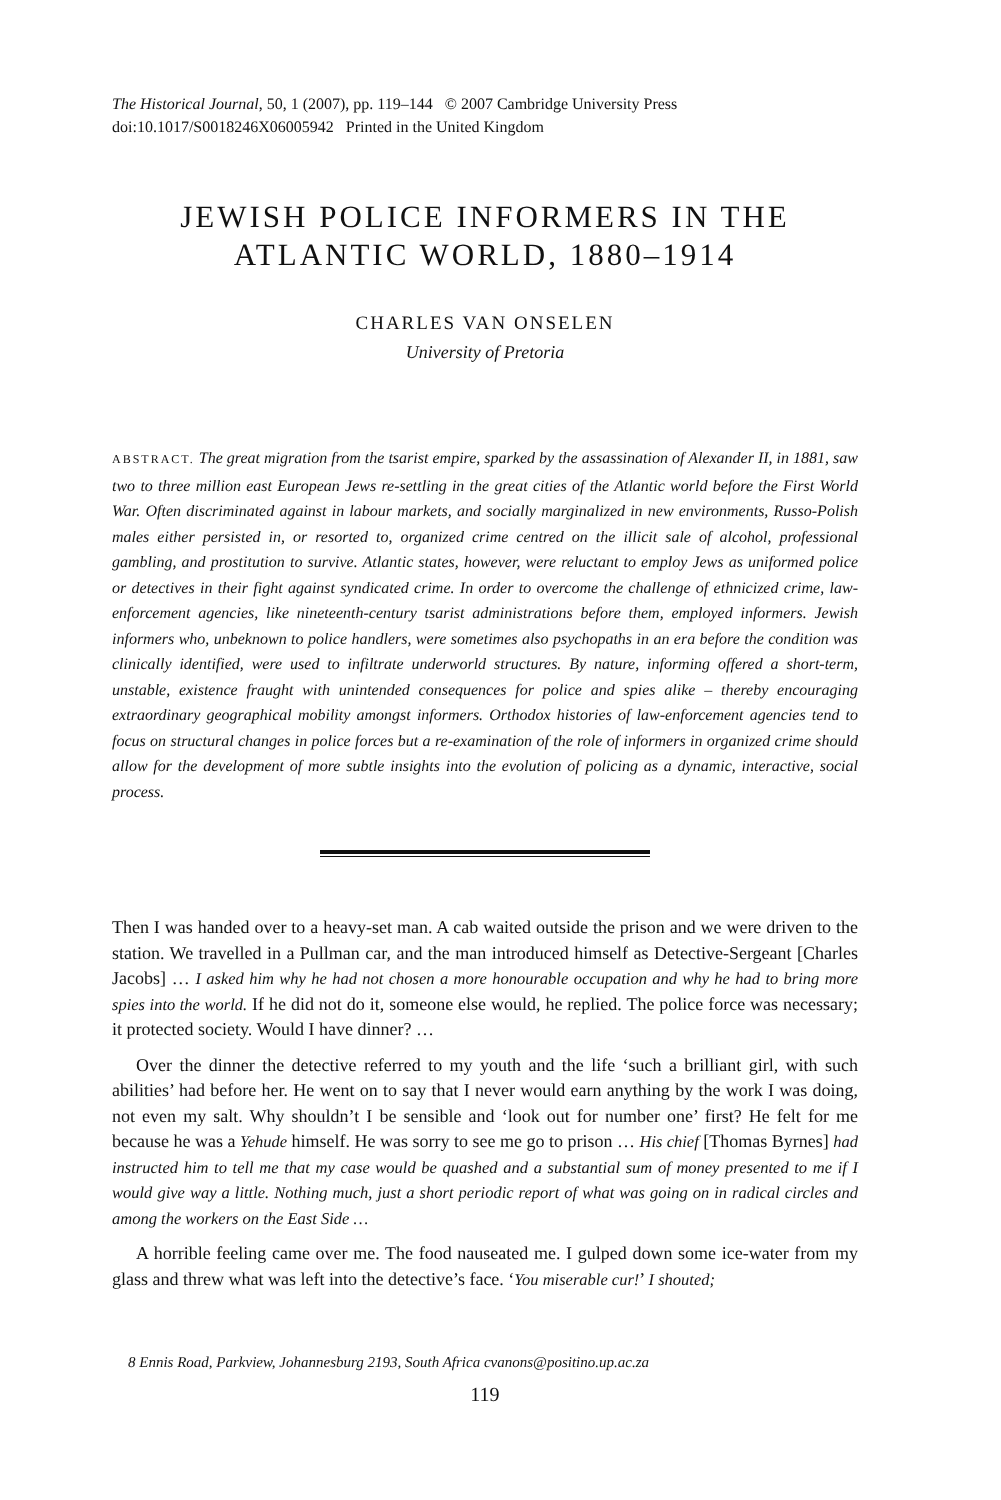The Historical Journal, 50, 1 (2007), pp. 119–144 © 2007 Cambridge University Press
doi:10.1017/S0018246X06005942 Printed in the United Kingdom
JEWISH POLICE INFORMERS IN THE
ATLANTIC WORLD, 1880–1914
CHARLES VAN ONSELEN
University of Pretoria
ABSTRACT. The great migration from the tsarist empire, sparked by the assassination of Alexander II, in 1881, saw two to three million east European Jews re-settling in the great cities of the Atlantic world before the First World War. Often discriminated against in labour markets, and socially marginalized in new environments, Russo-Polish males either persisted in, or resorted to, organized crime centred on the illicit sale of alcohol, professional gambling, and prostitution to survive. Atlantic states, however, were reluctant to employ Jews as uniformed police or detectives in their fight against syndicated crime. In order to overcome the challenge of ethnicized crime, law-enforcement agencies, like nineteenth-century tsarist administrations before them, employed informers. Jewish informers who, unbeknown to police handlers, were sometimes also psychopaths in an era before the condition was clinically identified, were used to infiltrate underworld structures. By nature, informing offered a short-term, unstable, existence fraught with unintended consequences for police and spies alike – thereby encouraging extraordinary geographical mobility amongst informers. Orthodox histories of law-enforcement agencies tend to focus on structural changes in police forces but a re-examination of the role of informers in organized crime should allow for the development of more subtle insights into the evolution of policing as a dynamic, interactive, social process.
Then I was handed over to a heavy-set man. A cab waited outside the prison and we were driven to the station. We travelled in a Pullman car, and the man introduced himself as Detective-Sergeant [Charles Jacobs] … I asked him why he had not chosen a more honourable occupation and why he had to bring more spies into the world. If he did not do it, someone else would, he replied. The police force was necessary; it protected society. Would I have dinner? …
Over the dinner the detective referred to my youth and the life ‘such a brilliant girl, with such abilities’ had before her. He went on to say that I never would earn anything by the work I was doing, not even my salt. Why shouldn’t I be sensible and ‘look out for number one’ first? He felt for me because he was a Yehude himself. He was sorry to see me go to prison … His chief [Thomas Byrnes] had instructed him to tell me that my case would be quashed and a substantial sum of money presented to me if I would give way a little. Nothing much, just a short periodic report of what was going on in radical circles and among the workers on the East Side …
A horrible feeling came over me. The food nauseated me. I gulped down some ice-water from my glass and threw what was left into the detective’s face. ‘You miserable cur!’ I shouted;
8 Ennis Road, Parkview, Johannesburg 2193, South Africa cvanons@positino.up.ac.za
119